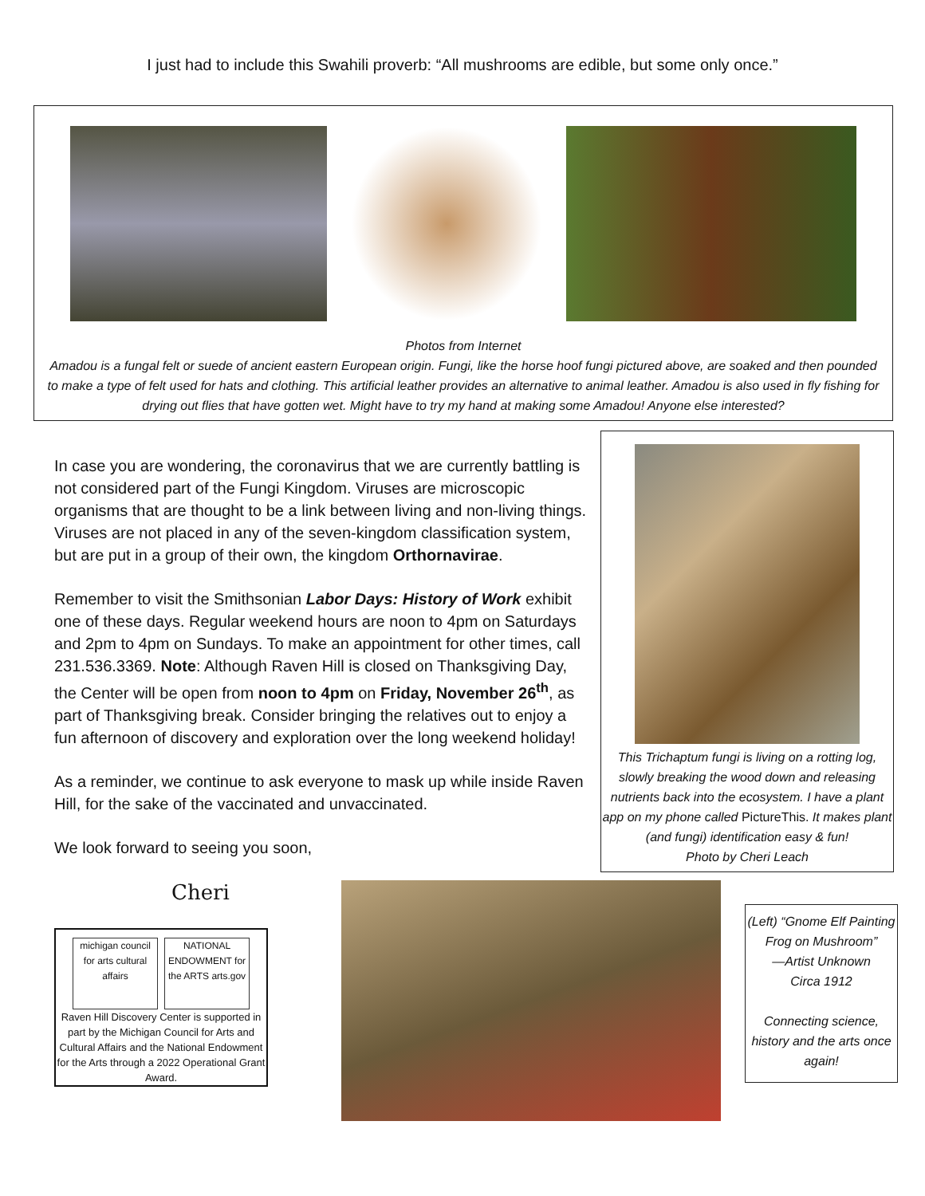I just had to include this Swahili proverb: “All mushrooms are edible, but some only once.”
Photos from Internet
Amadou is a fungal felt or suede of ancient eastern European origin. Fungi, like the horse hoof fungi pictured above, are soaked and then pounded to make a type of felt used for hats and clothing. This artificial leather provides an alternative to animal leather. Amadou is also used in fly fishing for drying out flies that have gotten wet. Might have to try my hand at making some Amadou! Anyone else interested?
In case you are wondering, the coronavirus that we are currently battling is not considered part of the Fungi Kingdom. Viruses are microscopic organisms that are thought to be a link between living and non-living things. Viruses are not placed in any of the seven-kingdom classification system, but are put in a group of their own, the kingdom Orthornavirae.
Remember to visit the Smithsonian Labor Days: History of Work exhibit one of these days. Regular weekend hours are noon to 4pm on Saturdays and 2pm to 4pm on Sundays. To make an appointment for other times, call 231.536.3369. Note: Although Raven Hill is closed on Thanksgiving Day, the Center will be open from noon to 4pm on Friday, November 26<sup>th</sup>, as part of Thanksgiving break. Consider bringing the relatives out to enjoy a fun afternoon of discovery and exploration over the long weekend holiday!
As a reminder, we continue to ask everyone to mask up while inside Raven Hill, for the sake of the vaccinated and unvaccinated.
We look forward to seeing you soon,
This Trichaptum fungi is living on a rotting log, slowly breaking the wood down and releasing nutrients back into the ecosystem. I have a plant app on my phone called PictureThis. It makes plant (and fungi) identification easy & fun!
Photo by Cheri Leach
Cheri
michigan council for arts cultural affairs
NATIONAL ENDOWMENT for the ARTS arts.gov
Raven Hill Discovery Center is supported in part by the Michigan Council for Arts and Cultural Affairs and the National Endowment for the Arts through a 2022 Operational Grant Award.
(Left) “Gnome Elf Painting Frog on Mushroom”
—Artist Unknown
Circa 1912
Connecting science, history and the arts once again!